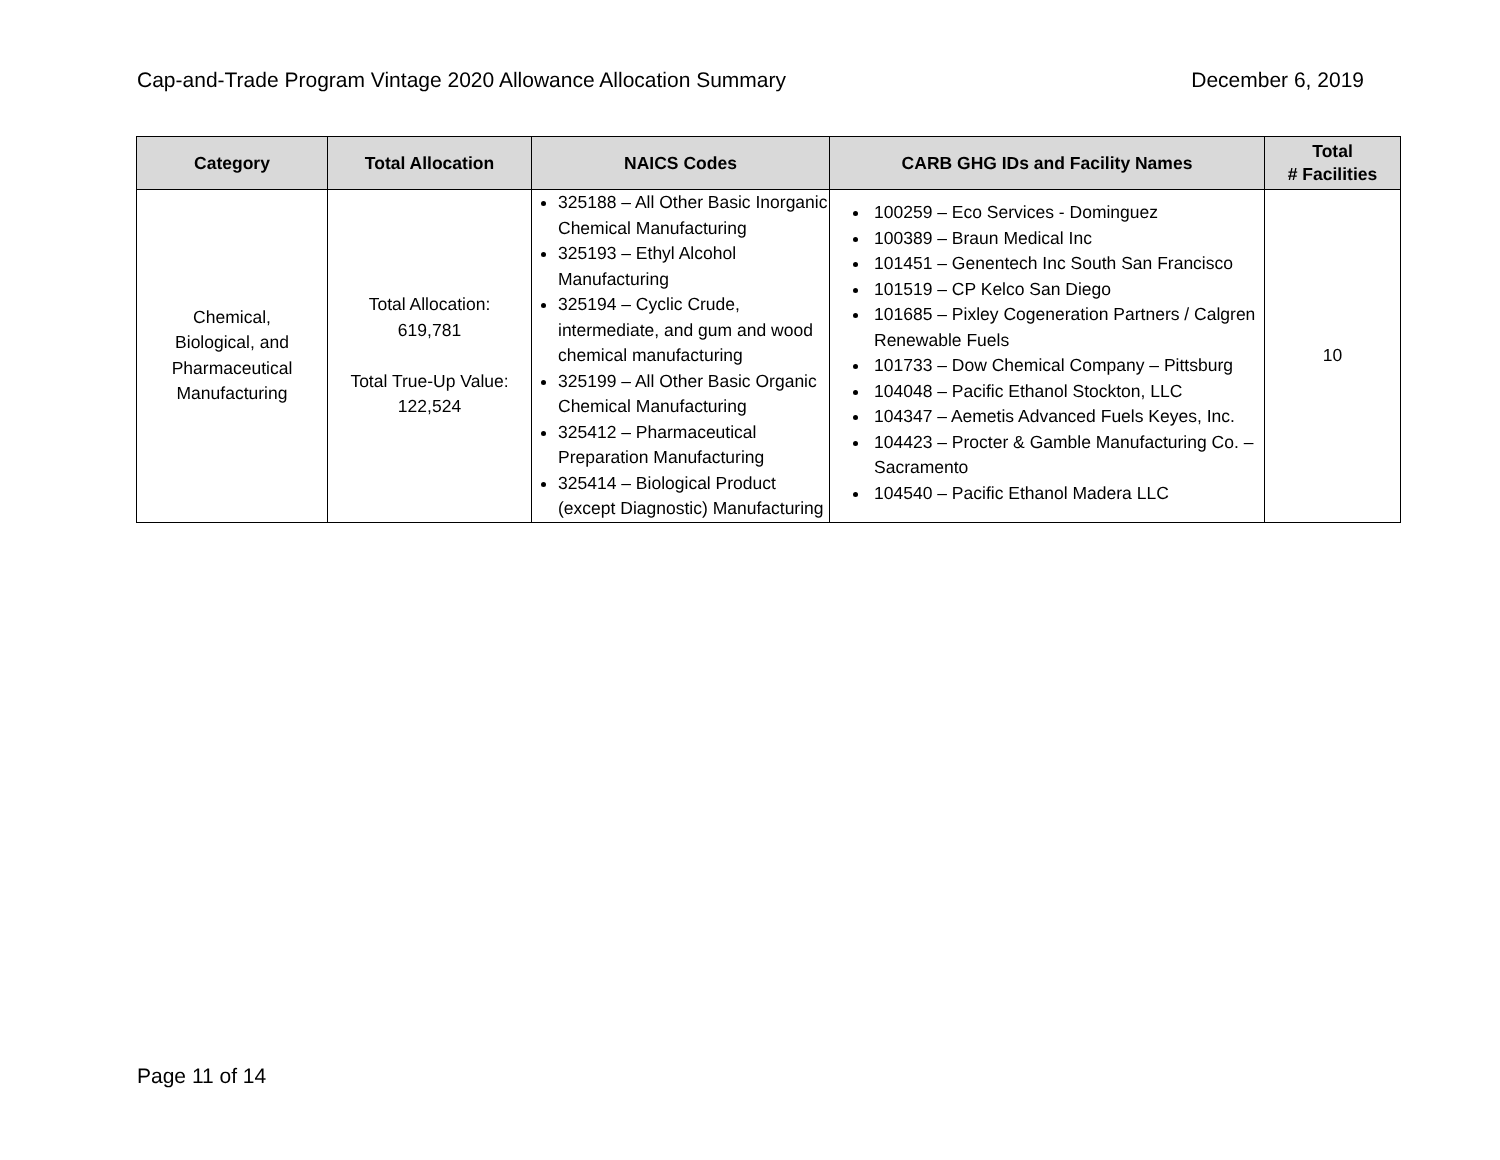Cap-and-Trade Program Vintage 2020 Allowance Allocation Summary December 6, 2019
| Category | Total Allocation | NAICS Codes | CARB GHG IDs and Facility Names | Total # Facilities |
| --- | --- | --- | --- | --- |
| Chemical, Biological, and Pharmaceutical Manufacturing | Total Allocation: 619,781 Total True-Up Value: 122,524 | 325188 – All Other Basic Inorganic Chemical Manufacturing 325193 – Ethyl Alcohol Manufacturing 325194 – Cyclic Crude, intermediate, and gum and wood chemical manufacturing 325199 – All Other Basic Organic Chemical Manufacturing 325412 – Pharmaceutical Preparation Manufacturing 325414 – Biological Product (except Diagnostic) Manufacturing | 100259 – Eco Services - Dominguez 100389 – Braun Medical Inc 101451 – Genentech Inc South San Francisco 101519 – CP Kelco San Diego 101685 – Pixley Cogeneration Partners / Calgren Renewable Fuels 101733 – Dow Chemical Company – Pittsburg 104048 – Pacific Ethanol Stockton, LLC 104347 – Aemetis Advanced Fuels Keyes, Inc. 104423 – Procter & Gamble Manufacturing Co. – Sacramento 104540 – Pacific Ethanol Madera LLC | 10 |
Page 11 of 14